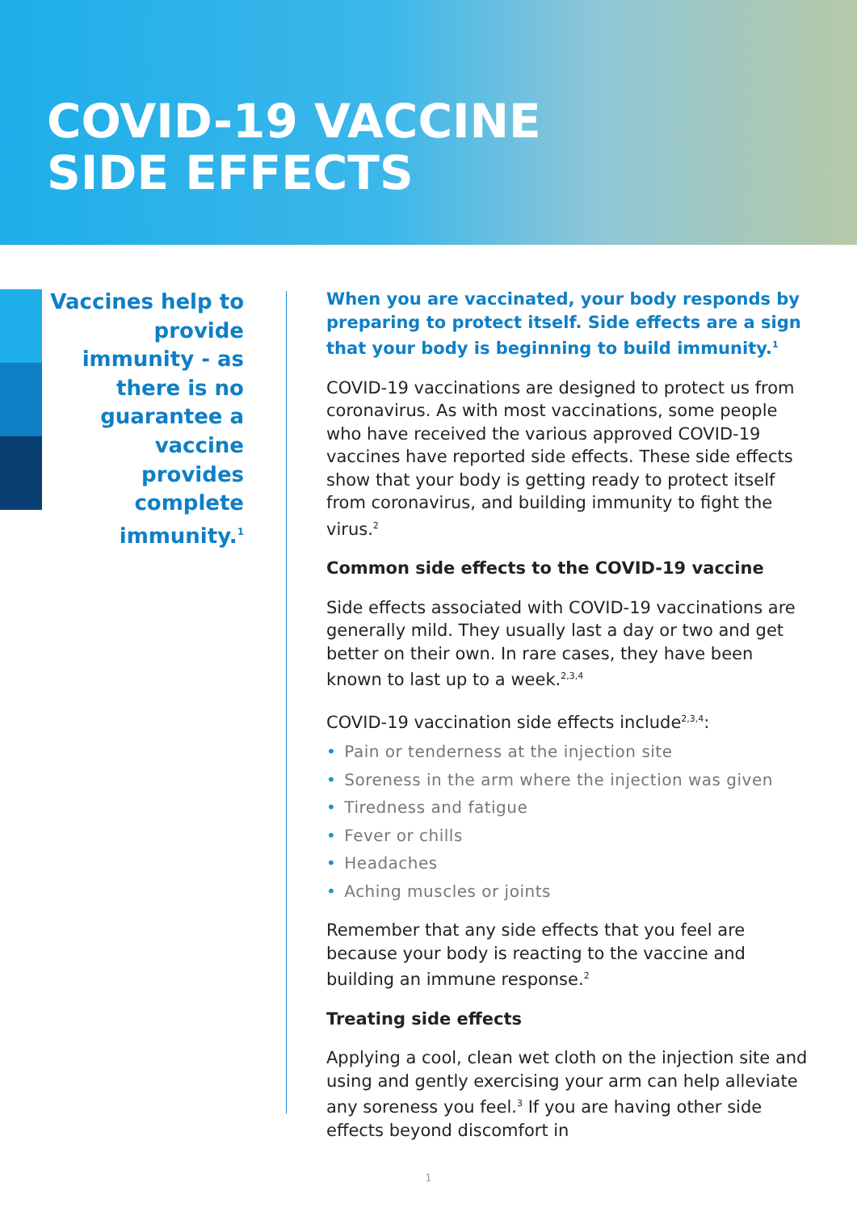COVID-19 VACCINE
SIDE EFFECTS
Vaccines help to provide immunity - as there is no guarantee a vaccine provides complete immunity.<sup>1</sup>
When you are vaccinated, your body responds by preparing to protect itself. Side effects are a sign that your body is beginning to build immunity.<sup>1</sup>
COVID-19 vaccinations are designed to protect us from coronavirus. As with most vaccinations, some people who have received the various approved COVID-19 vaccines have reported side effects. These side effects show that your body is getting ready to protect itself from coronavirus, and building immunity to fight the virus.<sup>2</sup>
Common side effects to the COVID-19 vaccine
Side effects associated with COVID-19 vaccinations are generally mild. They usually last a day or two and get better on their own. In rare cases, they have been known to last up to a week.<sup>2,3,4</sup>
COVID-19 vaccination side effects include<sup>2,3,4</sup>:
• Pain or tenderness at the injection site
• Soreness in the arm where the injection was given
• Tiredness and fatigue
• Fever or chills
• Headaches
• Aching muscles or joints
Remember that any side effects that you feel are because your body is reacting to the vaccine and building an immune response.<sup>2</sup>
Treating side effects
Applying a cool, clean wet cloth on the injection site and using and gently exercising your arm can help alleviate any soreness you feel.<sup>3</sup> If you are having other side effects beyond discomfort in
1